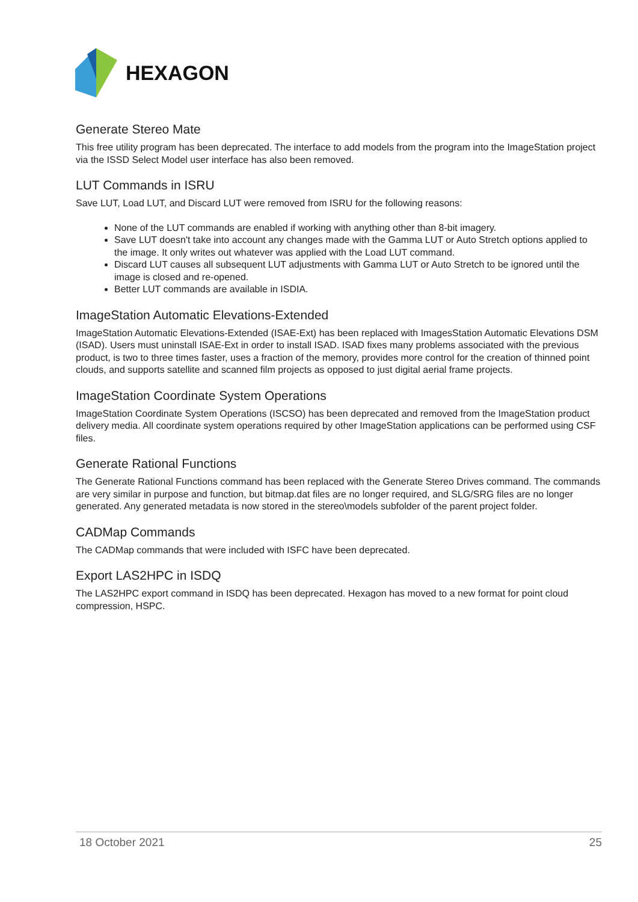HEXAGON
Generate Stereo Mate
This free utility program has been deprecated. The interface to add models from the program into the ImageStation project via the ISSD Select Model user interface has also been removed.
LUT Commands in ISRU
Save LUT, Load LUT, and Discard LUT were removed from ISRU for the following reasons:
None of the LUT commands are enabled if working with anything other than 8-bit imagery.
Save LUT doesn't take into account any changes made with the Gamma LUT or Auto Stretch options applied to the image. It only writes out whatever was applied with the Load LUT command.
Discard LUT causes all subsequent LUT adjustments with Gamma LUT or Auto Stretch to be ignored until the image is closed and re-opened.
Better LUT commands are available in ISDIA.
ImageStation Automatic Elevations-Extended
ImageStation Automatic Elevations-Extended (ISAE-Ext) has been replaced with ImagesStation Automatic Elevations DSM (ISAD). Users must uninstall ISAE-Ext in order to install ISAD. ISAD fixes many problems associated with the previous product, is two to three times faster, uses a fraction of the memory, provides more control for the creation of thinned point clouds, and supports satellite and scanned film projects as opposed to just digital aerial frame projects.
ImageStation Coordinate System Operations
ImageStation Coordinate System Operations (ISCSO) has been deprecated and removed from the ImageStation product delivery media. All coordinate system operations required by other ImageStation applications can be performed using CSF files.
Generate Rational Functions
The Generate Rational Functions command has been replaced with the Generate Stereo Drives command. The commands are very similar in purpose and function, but bitmap.dat files are no longer required, and SLG/SRG files are no longer generated. Any generated metadata is now stored in the stereo\models subfolder of the parent project folder.
CADMap Commands
The CADMap commands that were included with ISFC have been deprecated.
Export LAS2HPC in ISDQ
The LAS2HPC export command in ISDQ has been deprecated. Hexagon has moved to a new format for point cloud compression, HSPC.
18 October 2021 25